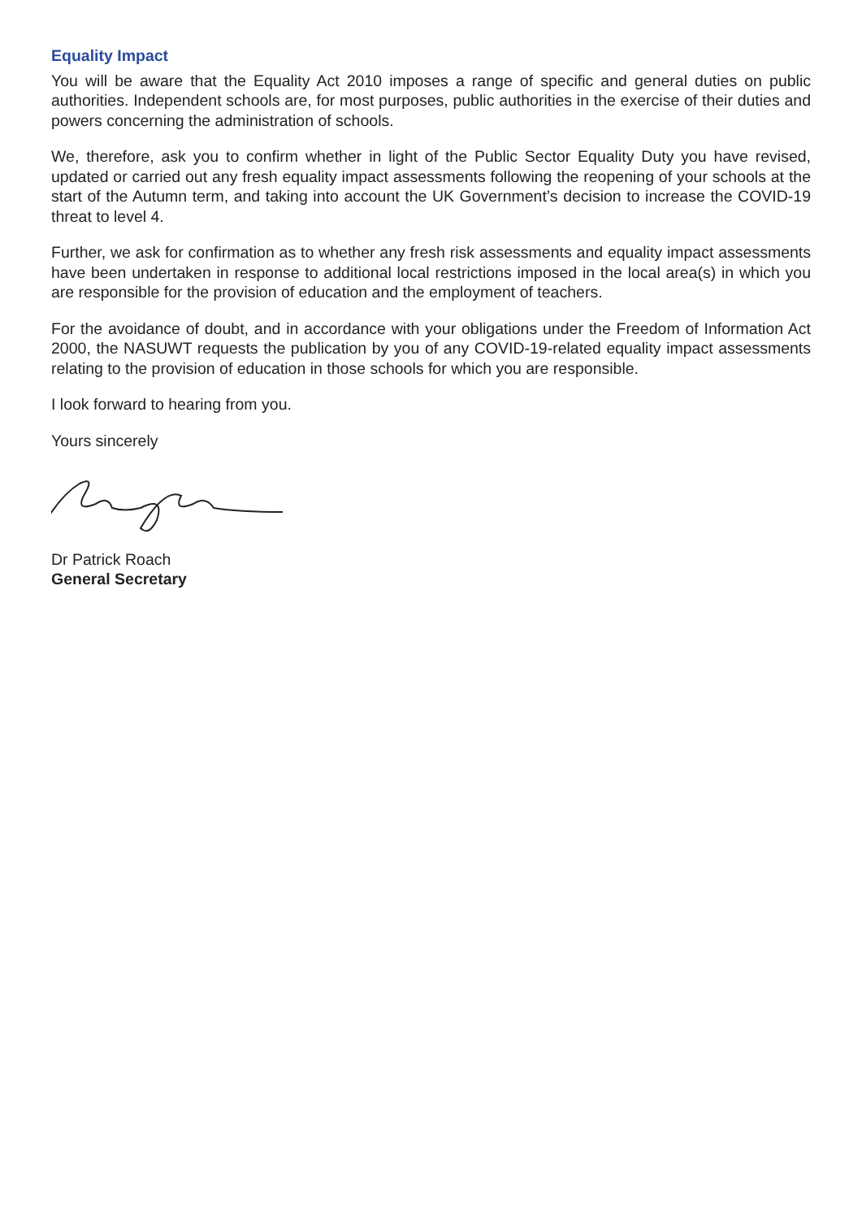Equality Impact
You will be aware that the Equality Act 2010 imposes a range of specific and general duties on public authorities. Independent schools are, for most purposes, public authorities in the exercise of their duties and powers concerning the administration of schools.
We, therefore, ask you to confirm whether in light of the Public Sector Equality Duty you have revised, updated or carried out any fresh equality impact assessments following the reopening of your schools at the start of the Autumn term, and taking into account the UK Government’s decision to increase the COVID-19 threat to level 4.
Further, we ask for confirmation as to whether any fresh risk assessments and equality impact assessments have been undertaken in response to additional local restrictions imposed in the local area(s) in which you are responsible for the provision of education and the employment of teachers.
For the avoidance of doubt, and in accordance with your obligations under the Freedom of Information Act 2000, the NASUWT requests the publication by you of any COVID-19-related equality impact assessments relating to the provision of education in those schools for which you are responsible.
I look forward to hearing from you.
Yours sincerely
Dr Patrick Roach
General Secretary